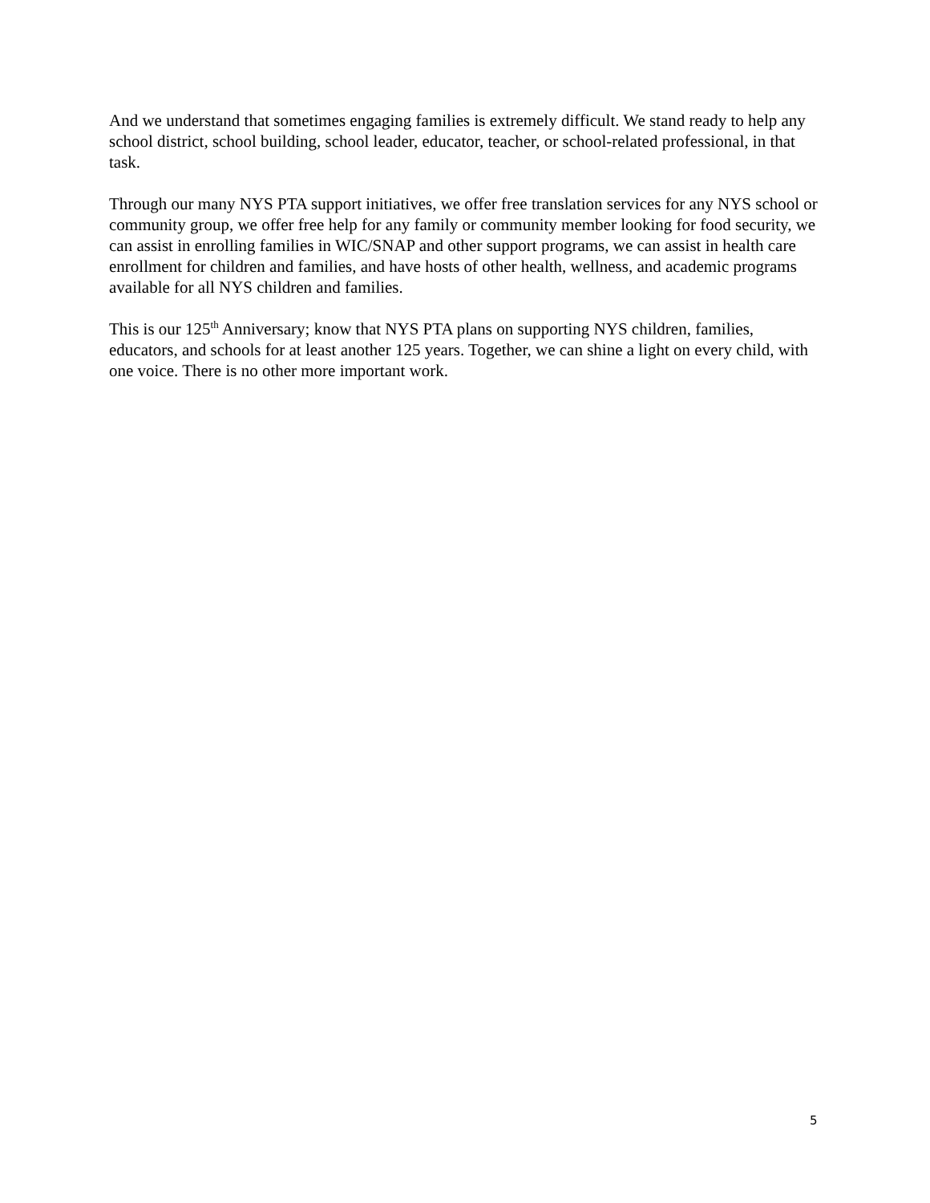And we understand that sometimes engaging families is extremely difficult. We stand ready to help any school district, school building, school leader, educator, teacher, or school-related professional, in that task.
Through our many NYS PTA support initiatives, we offer free translation services for any NYS school or community group, we offer free help for any family or community member looking for food security, we can assist in enrolling families in WIC/SNAP and other support programs, we can assist in health care enrollment for children and families, and have hosts of other health, wellness, and academic programs available for all NYS children and families.
This is our 125<sup>th</sup> Anniversary; know that NYS PTA plans on supporting NYS children, families, educators, and schools for at least another 125 years. Together, we can shine a light on every child, with one voice. There is no other more important work.
5